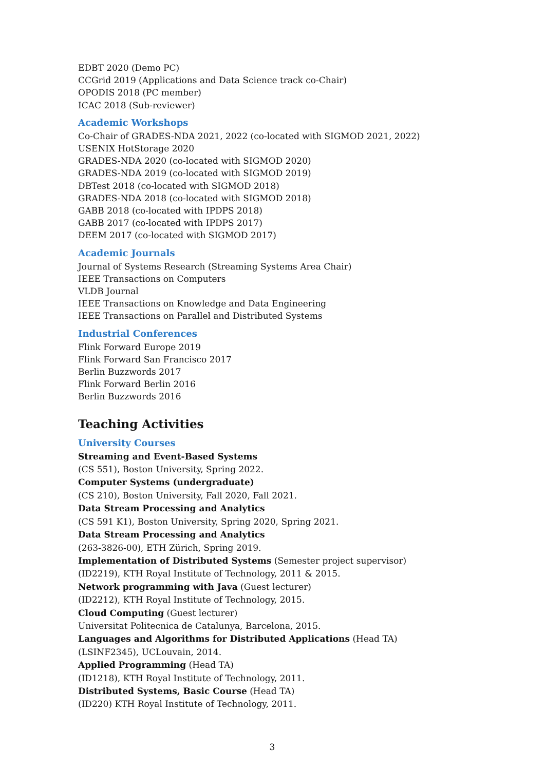EDBT 2020 (Demo PC)
CCGrid 2019 (Applications and Data Science track co-Chair)
OPODIS 2018 (PC member)
ICAC 2018 (Sub-reviewer)
Academic Workshops
Co-Chair of GRADES-NDA 2021, 2022 (co-located with SIGMOD 2021, 2022)
USENIX HotStorage 2020
GRADES-NDA 2020 (co-located with SIGMOD 2020)
GRADES-NDA 2019 (co-located with SIGMOD 2019)
DBTest 2018 (co-located with SIGMOD 2018)
GRADES-NDA 2018 (co-located with SIGMOD 2018)
GABB 2018 (co-located with IPDPS 2018)
GABB 2017 (co-located with IPDPS 2017)
DEEM 2017 (co-located with SIGMOD 2017)
Academic Journals
Journal of Systems Research (Streaming Systems Area Chair)
IEEE Transactions on Computers
VLDB Journal
IEEE Transactions on Knowledge and Data Engineering
IEEE Transactions on Parallel and Distributed Systems
Industrial Conferences
Flink Forward Europe 2019
Flink Forward San Francisco 2017
Berlin Buzzwords 2017
Flink Forward Berlin 2016
Berlin Buzzwords 2016
Teaching Activities
University Courses
Streaming and Event-Based Systems
(CS 551), Boston University, Spring 2022.
Computer Systems (undergraduate)
(CS 210), Boston University, Fall 2020, Fall 2021.
Data Stream Processing and Analytics
(CS 591 K1), Boston University, Spring 2020, Spring 2021.
Data Stream Processing and Analytics
(263-3826-00), ETH Zürich, Spring 2019.
Implementation of Distributed Systems (Semester project supervisor)
(ID2219), KTH Royal Institute of Technology, 2011 & 2015.
Network programming with Java (Guest lecturer)
(ID2212), KTH Royal Institute of Technology, 2015.
Cloud Computing (Guest lecturer)
Universitat Politecnica de Catalunya, Barcelona, 2015.
Languages and Algorithms for Distributed Applications (Head TA)
(LSINF2345), UCLouvain, 2014.
Applied Programming (Head TA)
(ID1218), KTH Royal Institute of Technology, 2011.
Distributed Systems, Basic Course (Head TA)
(ID220) KTH Royal Institute of Technology, 2011.
3